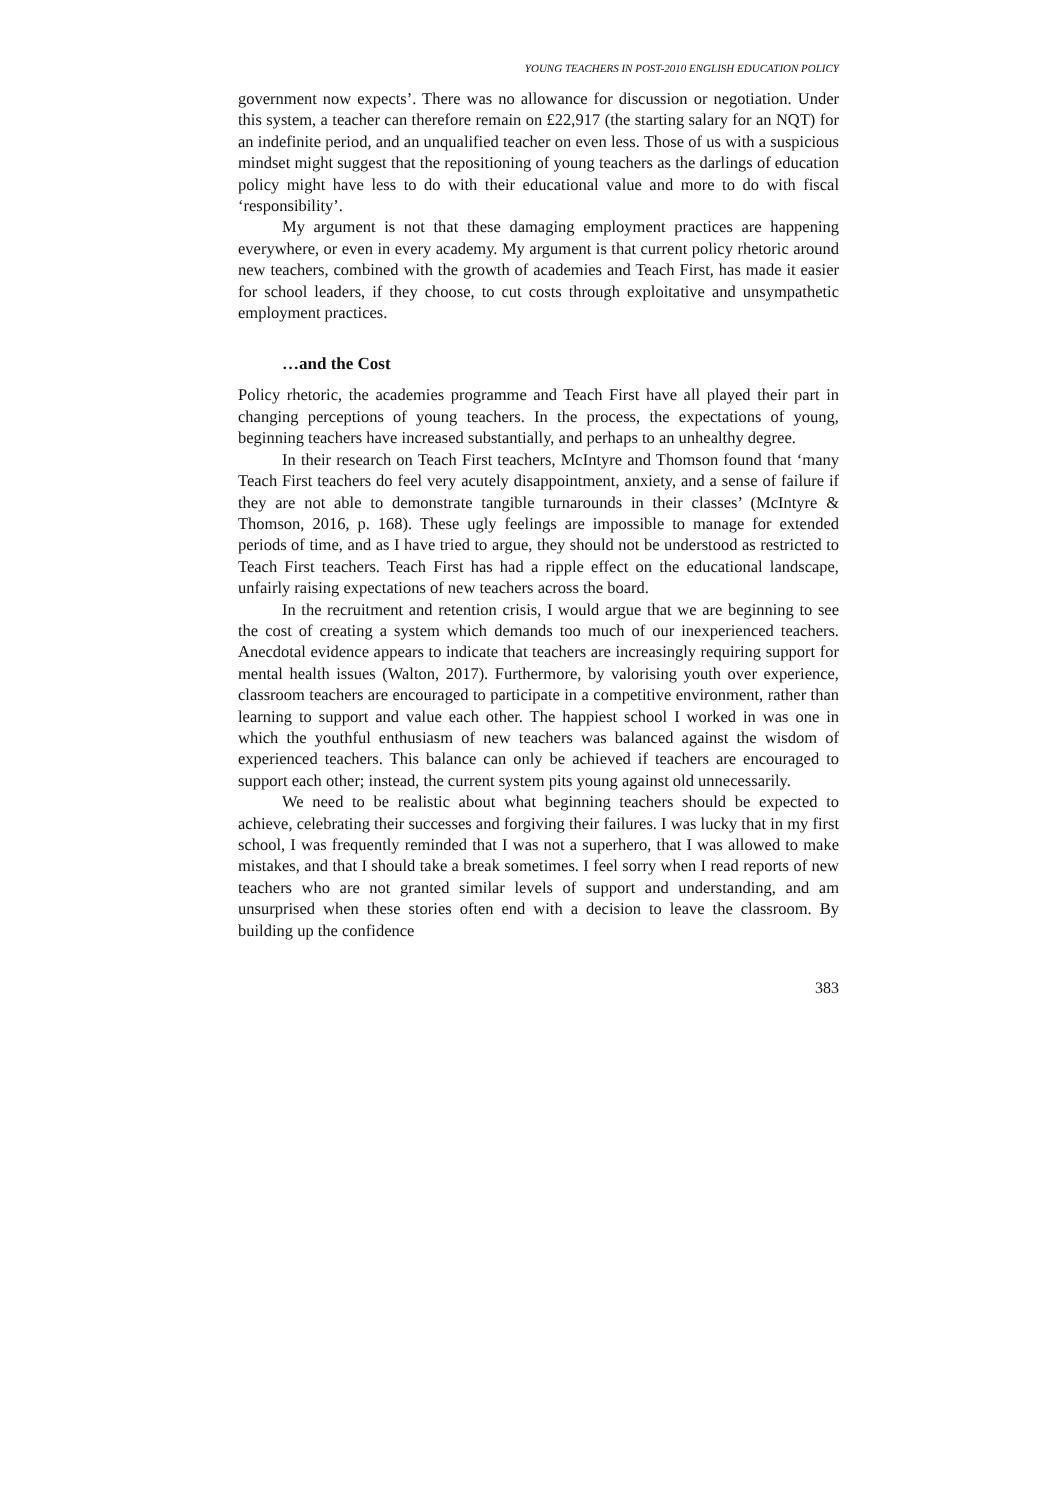YOUNG TEACHERS IN POST-2010 ENGLISH EDUCATION POLICY
government now expects’. There was no allowance for discussion or negotiation. Under this system, a teacher can therefore remain on £22,917 (the starting salary for an NQT) for an indefinite period, and an unqualified teacher on even less. Those of us with a suspicious mindset might suggest that the repositioning of young teachers as the darlings of education policy might have less to do with their educational value and more to do with fiscal ‘responsibility’.
My argument is not that these damaging employment practices are happening everywhere, or even in every academy. My argument is that current policy rhetoric around new teachers, combined with the growth of academies and Teach First, has made it easier for school leaders, if they choose, to cut costs through exploitative and unsympathetic employment practices.
…and the Cost
Policy rhetoric, the academies programme and Teach First have all played their part in changing perceptions of young teachers. In the process, the expectations of young, beginning teachers have increased substantially, and perhaps to an unhealthy degree.
In their research on Teach First teachers, McIntyre and Thomson found that ‘many Teach First teachers do feel very acutely disappointment, anxiety, and a sense of failure if they are not able to demonstrate tangible turnarounds in their classes’ (McIntyre & Thomson, 2016, p. 168). These ugly feelings are impossible to manage for extended periods of time, and as I have tried to argue, they should not be understood as restricted to Teach First teachers. Teach First has had a ripple effect on the educational landscape, unfairly raising expectations of new teachers across the board.
In the recruitment and retention crisis, I would argue that we are beginning to see the cost of creating a system which demands too much of our inexperienced teachers. Anecdotal evidence appears to indicate that teachers are increasingly requiring support for mental health issues (Walton, 2017). Furthermore, by valorising youth over experience, classroom teachers are encouraged to participate in a competitive environment, rather than learning to support and value each other. The happiest school I worked in was one in which the youthful enthusiasm of new teachers was balanced against the wisdom of experienced teachers. This balance can only be achieved if teachers are encouraged to support each other; instead, the current system pits young against old unnecessarily.
We need to be realistic about what beginning teachers should be expected to achieve, celebrating their successes and forgiving their failures. I was lucky that in my first school, I was frequently reminded that I was not a superhero, that I was allowed to make mistakes, and that I should take a break sometimes. I feel sorry when I read reports of new teachers who are not granted similar levels of support and understanding, and am unsurprised when these stories often end with a decision to leave the classroom. By building up the confidence
383